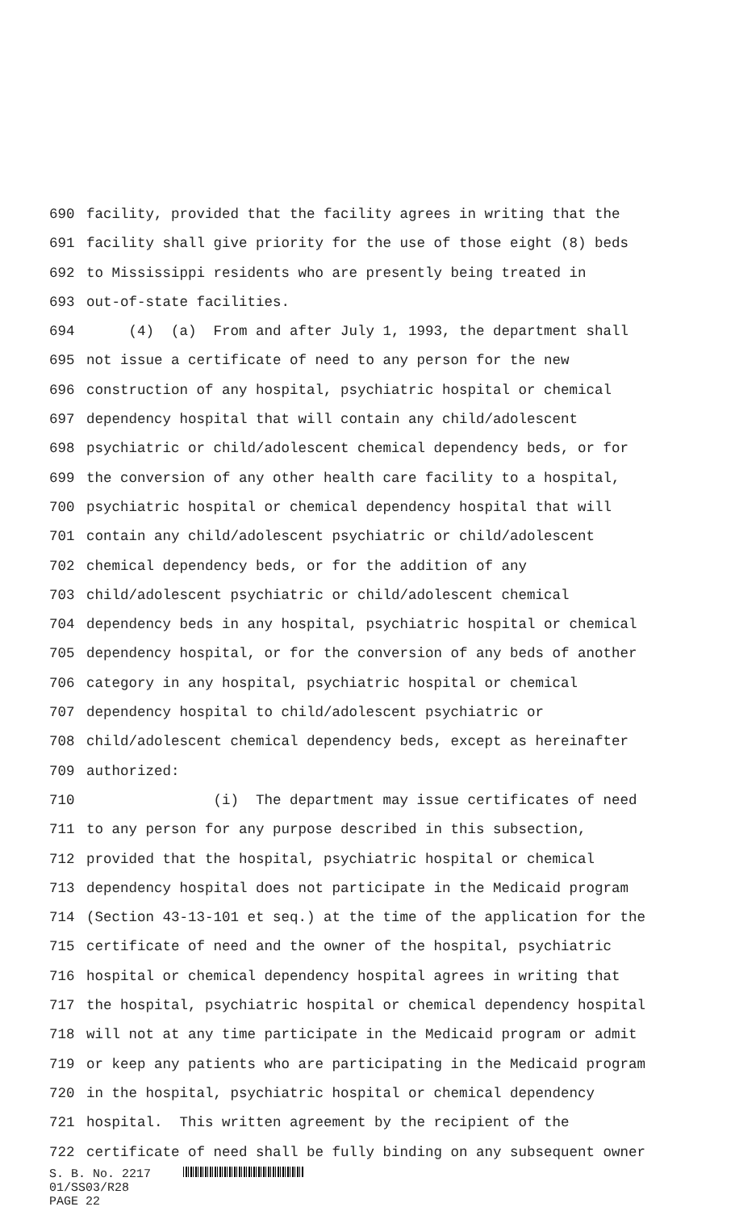690 facility, provided that the facility agrees in writing that the
691 facility shall give priority for the use of those eight (8) beds
692 to Mississippi residents who are presently being treated in
693 out-of-state facilities.
694 (4) (a) From and after July 1, 1993, the department shall
695 not issue a certificate of need to any person for the new
696 construction of any hospital, psychiatric hospital or chemical
697 dependency hospital that will contain any child/adolescent
698 psychiatric or child/adolescent chemical dependency beds, or for
699 the conversion of any other health care facility to a hospital,
700 psychiatric hospital or chemical dependency hospital that will
701 contain any child/adolescent psychiatric or child/adolescent
702 chemical dependency beds, or for the addition of any
703 child/adolescent psychiatric or child/adolescent chemical
704 dependency beds in any hospital, psychiatric hospital or chemical
705 dependency hospital, or for the conversion of any beds of another
706 category in any hospital, psychiatric hospital or chemical
707 dependency hospital to child/adolescent psychiatric or
708 child/adolescent chemical dependency beds, except as hereinafter
709 authorized:
710 (i) The department may issue certificates of need
711 to any person for any purpose described in this subsection,
712 provided that the hospital, psychiatric hospital or chemical
713 dependency hospital does not participate in the Medicaid program
714 (Section 43-13-101 et seq.) at the time of the application for the
715 certificate of need and the owner of the hospital, psychiatric
716 hospital or chemical dependency hospital agrees in writing that
717 the hospital, psychiatric hospital or chemical dependency hospital
718 will not at any time participate in the Medicaid program or admit
719 or keep any patients who are participating in the Medicaid program
720 in the hospital, psychiatric hospital or chemical dependency
721 hospital. This written agreement by the recipient of the
722 certificate of need shall be fully binding on any subsequent owner
S. B. No. 2217
01/SS03/R28
PAGE 22